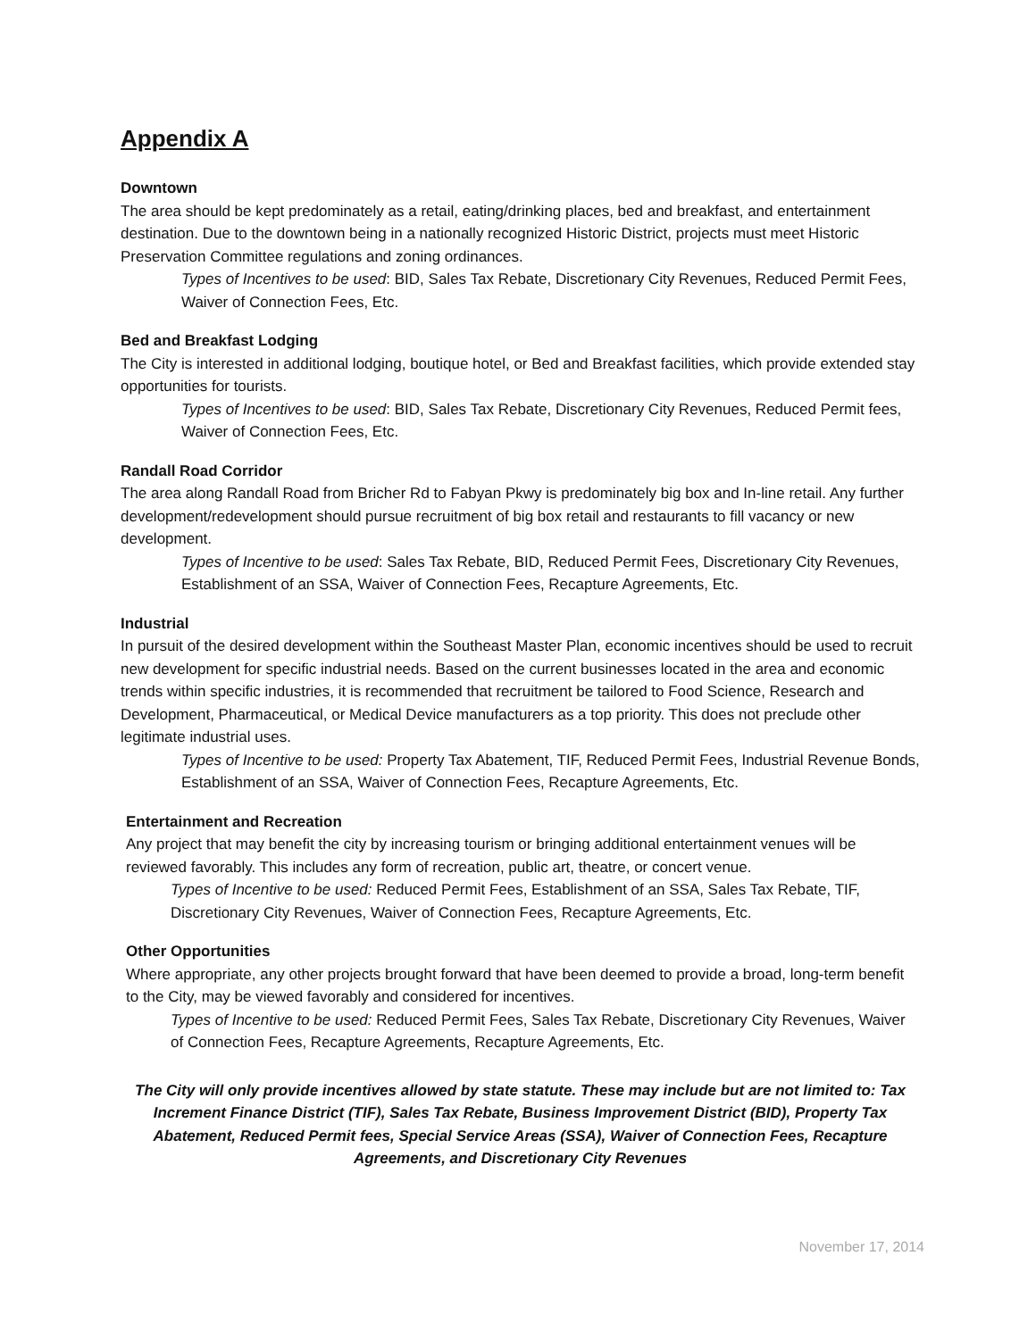Appendix A
Downtown
The area should be kept predominately as a retail, eating/drinking places, bed and breakfast, and entertainment destination. Due to the downtown being in a nationally recognized Historic District, projects must meet Historic Preservation Committee regulations and zoning ordinances.
Types of Incentives to be used: BID, Sales Tax Rebate, Discretionary City Revenues, Reduced Permit Fees, Waiver of Connection Fees, Etc.
Bed and Breakfast Lodging
The City is interested in additional lodging, boutique hotel, or Bed and Breakfast facilities, which provide extended stay opportunities for tourists.
Types of Incentives to be used: BID, Sales Tax Rebate, Discretionary City Revenues, Reduced Permit fees, Waiver of Connection Fees, Etc.
Randall Road Corridor
The area along Randall Road from Bricher Rd to Fabyan Pkwy is predominately big box and In-line retail. Any further development/redevelopment should pursue recruitment of big box retail and restaurants to fill vacancy or new development.
Types of Incentive to be used: Sales Tax Rebate, BID, Reduced Permit Fees, Discretionary City Revenues, Establishment of an SSA, Waiver of Connection Fees, Recapture Agreements, Etc.
Industrial
In pursuit of the desired development within the Southeast Master Plan, economic incentives should be used to recruit new development for specific industrial needs. Based on the current businesses located in the area and economic trends within specific industries, it is recommended that recruitment be tailored to Food Science, Research and Development, Pharmaceutical, or Medical Device manufacturers as a top priority. This does not preclude other legitimate industrial uses.
Types of Incentive to be used: Property Tax Abatement, TIF, Reduced Permit Fees, Industrial Revenue Bonds, Establishment of an SSA, Waiver of Connection Fees, Recapture Agreements, Etc.
Entertainment and Recreation
Any project that may benefit the city by increasing tourism or bringing additional entertainment venues will be reviewed favorably. This includes any form of recreation, public art, theatre, or concert venue.
Types of Incentive to be used: Reduced Permit Fees, Establishment of an SSA, Sales Tax Rebate, TIF, Discretionary City Revenues, Waiver of Connection Fees, Recapture Agreements, Etc.
Other Opportunities
Where appropriate, any other projects brought forward that have been deemed to provide a broad, long-term benefit to the City, may be viewed favorably and considered for incentives.
Types of Incentive to be used: Reduced Permit Fees, Sales Tax Rebate, Discretionary City Revenues, Waiver of Connection Fees, Recapture Agreements, Recapture Agreements, Etc.
The City will only provide incentives allowed by state statute. These may include but are not limited to: Tax Increment Finance District (TIF), Sales Tax Rebate, Business Improvement District (BID), Property Tax Abatement, Reduced Permit fees, Special Service Areas (SSA), Waiver of Connection Fees, Recapture Agreements, and Discretionary City Revenues
November 17, 2014